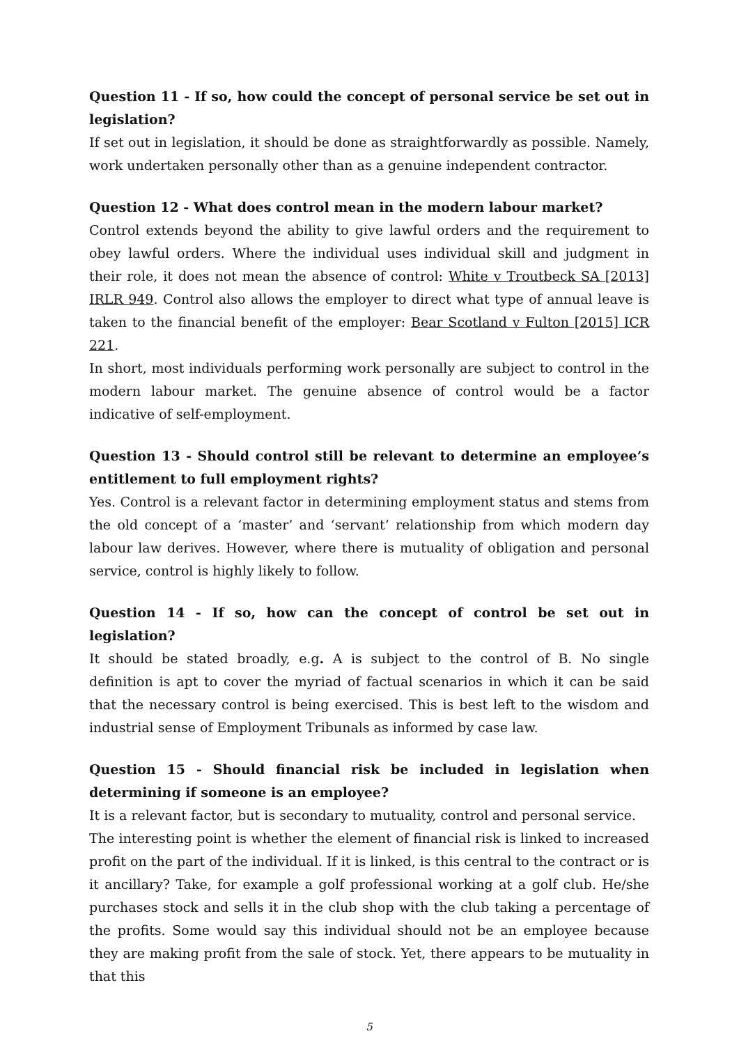Question 11 - If so, how could the concept of personal service be set out in legislation?
If set out in legislation, it should be done as straightforwardly as possible. Namely, work undertaken personally other than as a genuine independent contractor.
Question 12 - What does control mean in the modern labour market?
Control extends beyond the ability to give lawful orders and the requirement to obey lawful orders. Where the individual uses individual skill and judgment in their role, it does not mean the absence of control: White v Troutbeck SA [2013] IRLR 949. Control also allows the employer to direct what type of annual leave is taken to the financial benefit of the employer: Bear Scotland v Fulton [2015] ICR 221.
In short, most individuals performing work personally are subject to control in the modern labour market. The genuine absence of control would be a factor indicative of self-employment.
Question 13 - Should control still be relevant to determine an employee’s entitlement to full employment rights?
Yes. Control is a relevant factor in determining employment status and stems from the old concept of a ‘master’ and ‘servant’ relationship from which modern day labour law derives. However, where there is mutuality of obligation and personal service, control is highly likely to follow.
Question 14 - If so, how can the concept of control be set out in legislation?
It should be stated broadly, e.g. A is subject to the control of B. No single definition is apt to cover the myriad of factual scenarios in which it can be said that the necessary control is being exercised. This is best left to the wisdom and industrial sense of Employment Tribunals as informed by case law.
Question 15 - Should financial risk be included in legislation when determining if someone is an employee?
It is a relevant factor, but is secondary to mutuality, control and personal service.
The interesting point is whether the element of financial risk is linked to increased profit on the part of the individual. If it is linked, is this central to the contract or is it ancillary? Take, for example a golf professional working at a golf club. He/she purchases stock and sells it in the club shop with the club taking a percentage of the profits. Some would say this individual should not be an employee because they are making profit from the sale of stock. Yet, there appears to be mutuality in that this
5